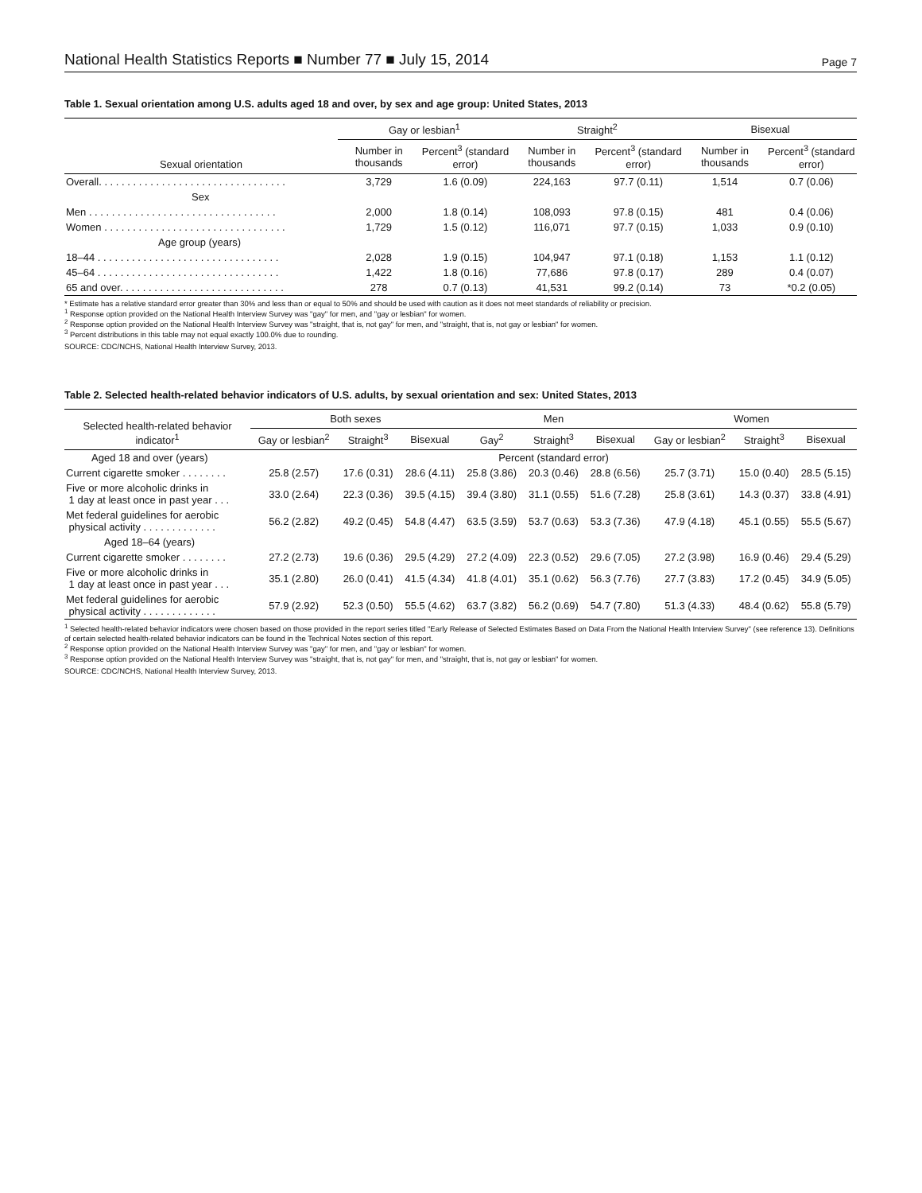National Health Statistics Reports ■ Number 77 ■ July 15, 2014 Page 7
Table 1. Sexual orientation among U.S. adults aged 18 and over, by sex and age group: United States, 2013
| Sexual orientation | Gay or lesbian<sup>1</sup> | | Straight<sup>2</sup> | | Bisexual | |
| --- | --- | --- | --- | --- | --- | --- |
| | Number in thousands | Percent<sup>3</sup> (standard error) | Number in thousands | Percent<sup>3</sup> (standard error) | Number in thousands | Percent<sup>3</sup> (standard error) |
| Overall. . . . . . . . . . . . . . . . . . . . . . . . . . . . . . . . . | 3,729 | 1.6 (0.09) | 224,163 | 97.7 (0.11) | 1,514 | 0.7 (0.06) |
| Sex | | | | | | |
| Men . . . . . . . . . . . . . . . . . . . . . . . . . . . . . . . . . | 2,000 | 1.8 (0.14) | 108,093 | 97.8 (0.15) | 481 | 0.4 (0.06) |
| Women . . . . . . . . . . . . . . . . . . . . . . . . . . . . . . . . | 1,729 | 1.5 (0.12) | 116,071 | 97.7 (0.15) | 1,033 | 0.9 (0.10) |
| Age group (years) | | | | | | |
| 18–44 . . . . . . . . . . . . . . . . . . . . . . . . . . . . . . . . | 2,028 | 1.9 (0.15) | 104,947 | 97.1 (0.18) | 1,153 | 1.1 (0.12) |
| 45–64 . . . . . . . . . . . . . . . . . . . . . . . . . . . . . . . . | 1,422 | 1.8 (0.16) | 77,686 | 97.8 (0.17) | 289 | 0.4 (0.07) |
| 65 and over. . . . . . . . . . . . . . . . . . . . . . . . . . . . . | 278 | 0.7 (0.13) | 41,531 | 99.2 (0.14) | 73 | *0.2 (0.05) |
* Estimate has a relative standard error greater than 30% and less than or equal to 50% and should be used with caution as it does not meet standards of reliability or precision.
<sup>1</sup> Response option provided on the National Health Interview Survey was "gay" for men, and "gay or lesbian" for women.
<sup>2</sup> Response option provided on the National Health Interview Survey was "straight, that is, not gay" for men, and "straight, that is, not gay or lesbian" for women.
<sup>3</sup> Percent distributions in this table may not equal exactly 100.0% due to rounding.
SOURCE: CDC/NCHS, National Health Interview Survey, 2013.
Table 2. Selected health-related behavior indicators of U.S. adults, by sexual orientation and sex: United States, 2013
| Selected health-related behavior indicator<sup>1</sup> | Both sexes | | | Men | | | Women | | |
| --- | --- | --- | --- | --- | --- | --- | --- | --- | --- |
| | Gay or lesbian<sup>2</sup> | Straight<sup>3</sup> | Bisexual | Gay<sup>2</sup> | Straight<sup>3</sup> | Bisexual | Gay or lesbian<sup>2</sup> | Straight<sup>3</sup> | Bisexual |
| Aged 18 and over (years) | Percent (standard error) | | | | | | | | |
| Current cigarette smoker . . . . . . . . | 25.8 (2.57) | 17.6 (0.31) | 28.6 (4.11) | 25.8 (3.86) | 20.3 (0.46) | 28.8 (6.56) | 25.7 (3.71) | 15.0 (0.40) | 28.5 (5.15) |
| Five or more alcoholic drinks in 1 day at least once in past year . . . | 33.0 (2.64) | 22.3 (0.36) | 39.5 (4.15) | 39.4 (3.80) | 31.1 (0.55) | 51.6 (7.28) | 25.8 (3.61) | 14.3 (0.37) | 33.8 (4.91) |
| Met federal guidelines for aerobic physical activity . . . . . . . . . . . . . | 56.2 (2.82) | 49.2 (0.45) | 54.8 (4.47) | 63.5 (3.59) | 53.7 (0.63) | 53.3 (7.36) | 47.9 (4.18) | 45.1 (0.55) | 55.5 (5.67) |
| Aged 18–64 (years) | | | | | | | | | |
| Current cigarette smoker . . . . . . . . | 27.2 (2.73) | 19.6 (0.36) | 29.5 (4.29) | 27.2 (4.09) | 22.3 (0.52) | 29.6 (7.05) | 27.2 (3.98) | 16.9 (0.46) | 29.4 (5.29) |
| Five or more alcoholic drinks in 1 day at least once in past year . . . | 35.1 (2.80) | 26.0 (0.41) | 41.5 (4.34) | 41.8 (4.01) | 35.1 (0.62) | 56.3 (7.76) | 27.7 (3.83) | 17.2 (0.45) | 34.9 (5.05) |
| Met federal guidelines for aerobic physical activity . . . . . . . . . . . . . | 57.9 (2.92) | 52.3 (0.50) | 55.5 (4.62) | 63.7 (3.82) | 56.2 (0.69) | 54.7 (7.80) | 51.3 (4.33) | 48.4 (0.62) | 55.8 (5.79) |
<sup>1</sup> Selected health-related behavior indicators were chosen based on those provided in the report series titled "Early Release of Selected Estimates Based on Data From the National Health Interview Survey" (see reference 13). Definitions of certain selected health-related behavior indicators can be found in the Technical Notes section of this report.
<sup>2</sup> Response option provided on the National Health Interview Survey was "gay" for men, and "gay or lesbian" for women.
<sup>3</sup> Response option provided on the National Health Interview Survey was "straight, that is, not gay" for men, and "straight, that is, not gay or lesbian" for women.
SOURCE: CDC/NCHS, National Health Interview Survey, 2013.